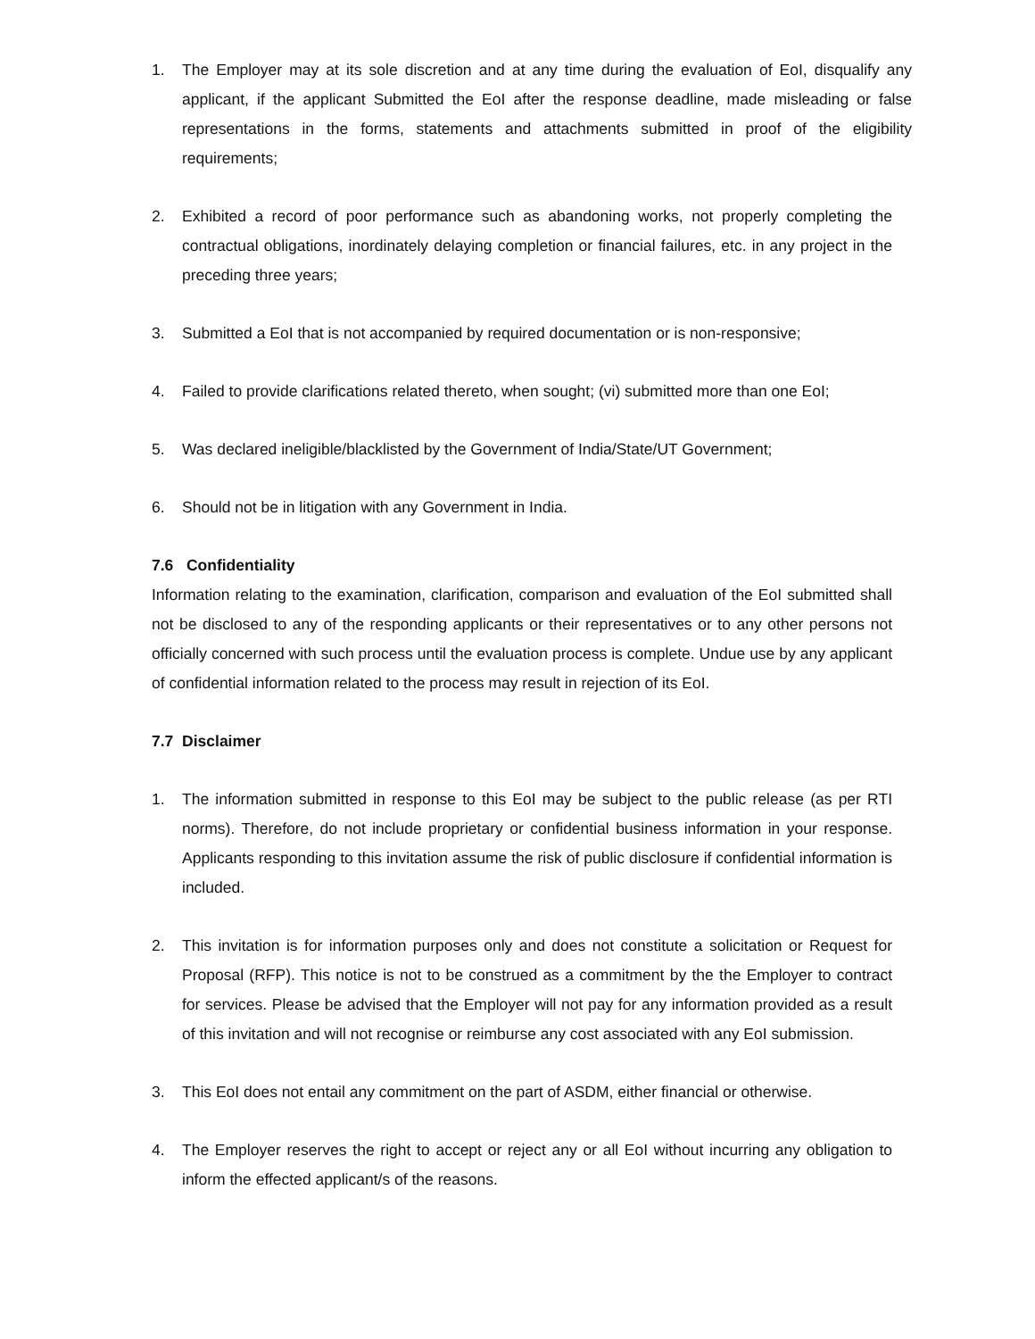1. The Employer may at its sole discretion and at any time during the evaluation of EoI, disqualify any applicant, if the applicant Submitted the EoI after the response deadline, made misleading or false representations in the forms, statements and attachments submitted in proof of the eligibility requirements;
2. Exhibited a record of poor performance such as abandoning works, not properly completing the contractual obligations, inordinately delaying completion or financial failures, etc. in any project in the preceding three years;
3. Submitted a EoI that is not accompanied by required documentation or is non-responsive;
4. Failed to provide clarifications related thereto, when sought; (vi) submitted more than one EoI;
5. Was declared ineligible/blacklisted by the Government of India/State/UT Government;
6. Should not be in litigation with any Government in India.
7.6 Confidentiality
Information relating to the examination, clarification, comparison and evaluation of the EoI submitted shall not be disclosed to any of the responding applicants or their representatives or to any other persons not officially concerned with such process until the evaluation process is complete. Undue use by any applicant of confidential information related to the process may result in rejection of its EoI.
7.7 Disclaimer
1. The information submitted in response to this EoI may be subject to the public release (as per RTI norms). Therefore, do not include proprietary or confidential business information in your response. Applicants responding to this invitation assume the risk of public disclosure if confidential information is included.
2. This invitation is for information purposes only and does not constitute a solicitation or Request for Proposal (RFP). This notice is not to be construed as a commitment by the the Employer to contract for services. Please be advised that the Employer will not pay for any information provided as a result of this invitation and will not recognise or reimburse any cost associated with any EoI submission.
3. This EoI does not entail any commitment on the part of ASDM, either financial or otherwise.
4. The Employer reserves the right to accept or reject any or all EoI without incurring any obligation to inform the effected applicant/s of the reasons.